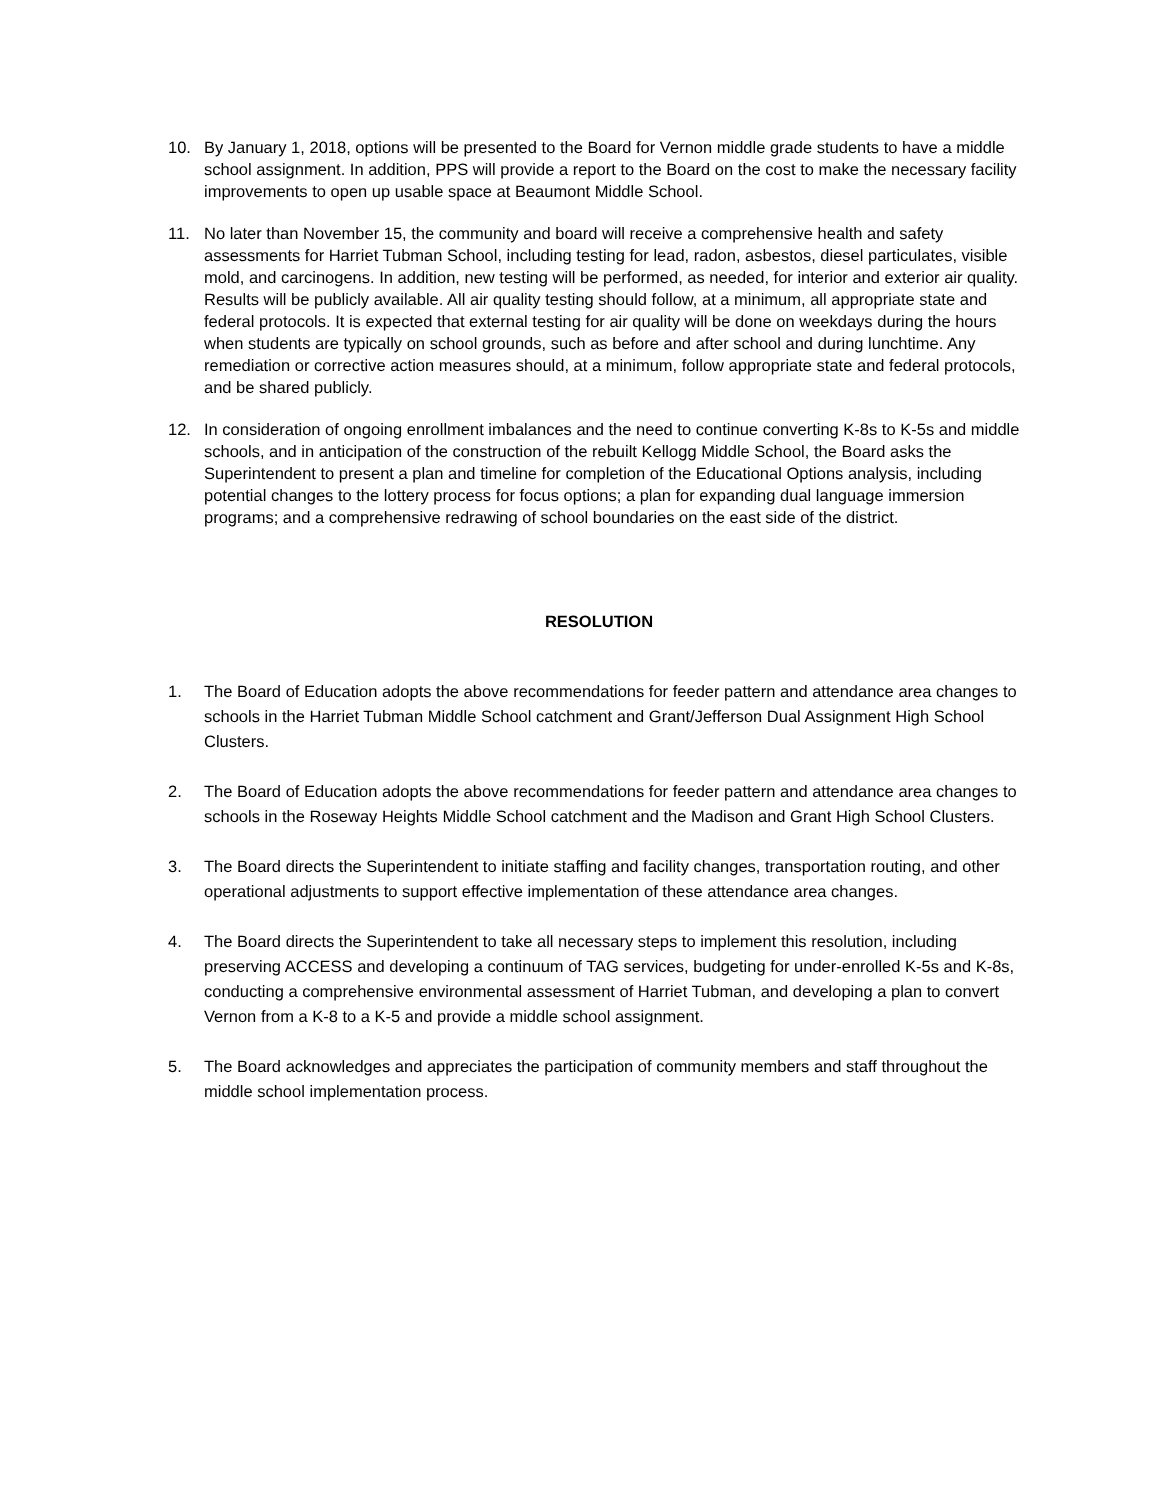10. By January 1, 2018, options will be presented to the Board for Vernon middle grade students to have a middle school assignment. In addition, PPS will provide a report to the Board on the cost to make the necessary facility improvements to open up usable space at Beaumont Middle School.
11. No later than November 15, the community and board will receive a comprehensive health and safety assessments for Harriet Tubman School, including testing for lead, radon, asbestos, diesel particulates, visible mold, and carcinogens. In addition, new testing will be performed, as needed, for interior and exterior air quality. Results will be publicly available. All air quality testing should follow, at a minimum, all appropriate state and federal protocols. It is expected that external testing for air quality will be done on weekdays during the hours when students are typically on school grounds, such as before and after school and during lunchtime. Any remediation or corrective action measures should, at a minimum, follow appropriate state and federal protocols, and be shared publicly.
12. In consideration of ongoing enrollment imbalances and the need to continue converting K-8s to K-5s and middle schools, and in anticipation of the construction of the rebuilt Kellogg Middle School, the Board asks the Superintendent to present a plan and timeline for completion of the Educational Options analysis, including potential changes to the lottery process for focus options; a plan for expanding dual language immersion programs; and a comprehensive redrawing of school boundaries on the east side of the district.
RESOLUTION
1. The Board of Education adopts the above recommendations for feeder pattern and attendance area changes to schools in the Harriet Tubman Middle School catchment and Grant/Jefferson Dual Assignment High School Clusters.
2. The Board of Education adopts the above recommendations for feeder pattern and attendance area changes to schools in the Roseway Heights Middle School catchment and the Madison and Grant High School Clusters.
3. The Board directs the Superintendent to initiate staffing and facility changes, transportation routing, and other operational adjustments to support effective implementation of these attendance area changes.
4. The Board directs the Superintendent to take all necessary steps to implement this resolution, including preserving ACCESS and developing a continuum of TAG services, budgeting for under-enrolled K-5s and K-8s, conducting a comprehensive environmental assessment of Harriet Tubman, and developing a plan to convert Vernon from a K-8 to a K-5 and provide a middle school assignment.
5. The Board acknowledges and appreciates the participation of community members and staff throughout the middle school implementation process.